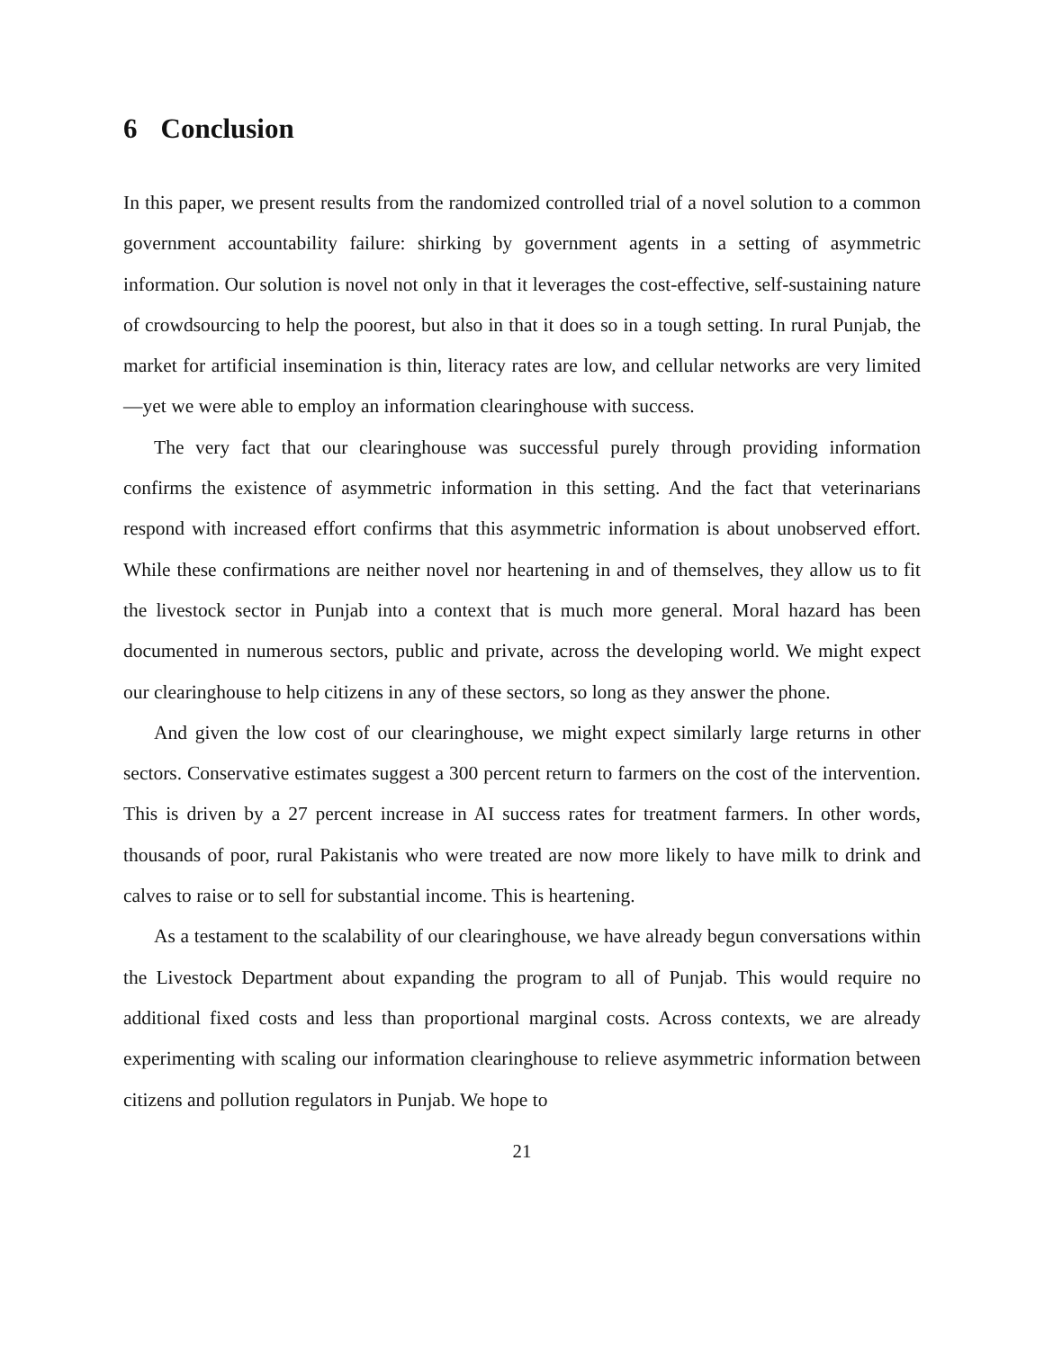6 Conclusion
In this paper, we present results from the randomized controlled trial of a novel solution to a common government accountability failure: shirking by government agents in a setting of asymmetric information. Our solution is novel not only in that it leverages the cost-effective, self-sustaining nature of crowdsourcing to help the poorest, but also in that it does so in a tough setting. In rural Punjab, the market for artificial insemination is thin, literacy rates are low, and cellular networks are very limited—yet we were able to employ an information clearinghouse with success.
The very fact that our clearinghouse was successful purely through providing information confirms the existence of asymmetric information in this setting. And the fact that veterinarians respond with increased effort confirms that this asymmetric information is about unobserved effort. While these confirmations are neither novel nor heartening in and of themselves, they allow us to fit the livestock sector in Punjab into a context that is much more general. Moral hazard has been documented in numerous sectors, public and private, across the developing world. We might expect our clearinghouse to help citizens in any of these sectors, so long as they answer the phone.
And given the low cost of our clearinghouse, we might expect similarly large returns in other sectors. Conservative estimates suggest a 300 percent return to farmers on the cost of the intervention. This is driven by a 27 percent increase in AI success rates for treatment farmers. In other words, thousands of poor, rural Pakistanis who were treated are now more likely to have milk to drink and calves to raise or to sell for substantial income. This is heartening.
As a testament to the scalability of our clearinghouse, we have already begun conversations within the Livestock Department about expanding the program to all of Punjab. This would require no additional fixed costs and less than proportional marginal costs. Across contexts, we are already experimenting with scaling our information clearinghouse to relieve asymmetric information between citizens and pollution regulators in Punjab. We hope to
21